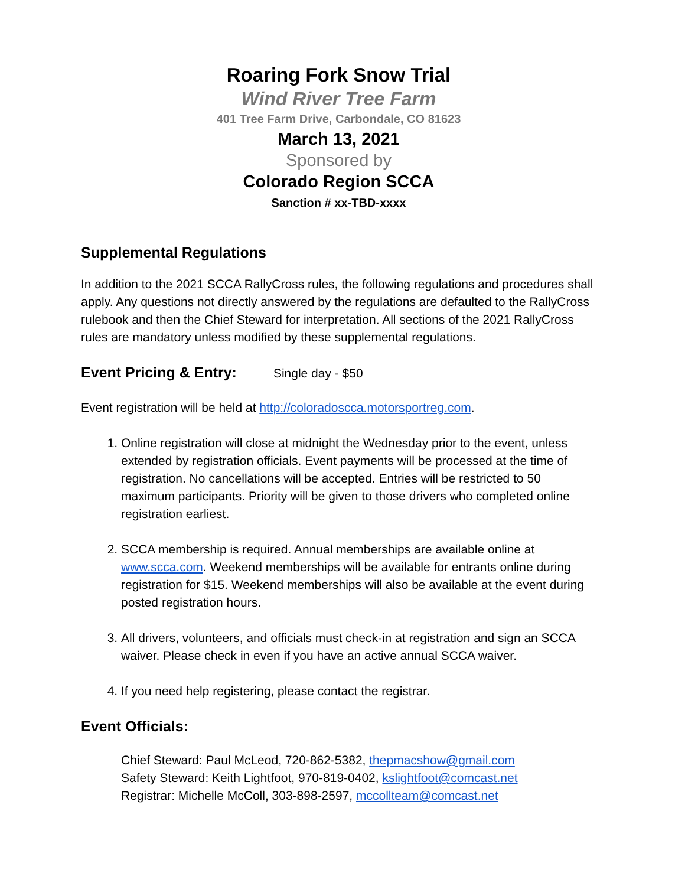Roaring Fork Snow Trial
Wind River Tree Farm
401 Tree Farm Drive, Carbondale, CO 81623
March 13, 2021
Sponsored by
Colorado Region SCCA
Sanction # xx-TBD-xxxx
Supplemental Regulations
In addition to the 2021 SCCA RallyCross rules, the following regulations and procedures shall apply. Any questions not directly answered by the regulations are defaulted to the RallyCross rulebook and then the Chief Steward for interpretation. All sections of the 2021 RallyCross rules are mandatory unless modified by these supplemental regulations.
Event Pricing & Entry: Single day - $50
Event registration will be held at http://coloradoscca.motorsportreg.com.
1. Online registration will close at midnight the Wednesday prior to the event, unless extended by registration officials. Event payments will be processed at the time of registration. No cancellations will be accepted. Entries will be restricted to 50 maximum participants. Priority will be given to those drivers who completed online registration earliest.
2. SCCA membership is required. Annual memberships are available online at www.scca.com. Weekend memberships will be available for entrants online during registration for $15. Weekend memberships will also be available at the event during posted registration hours.
3. All drivers, volunteers, and officials must check-in at registration and sign an SCCA waiver. Please check in even if you have an active annual SCCA waiver.
4. If you need help registering, please contact the registrar.
Event Officials:
Chief Steward: Paul McLeod, 720-862-5382, thepmacshow@gmail.com
Safety Steward: Keith Lightfoot, 970-819-0402, kslightfoot@comcast.net
Registrar: Michelle McColl, 303-898-2597, mccollteam@comcast.net